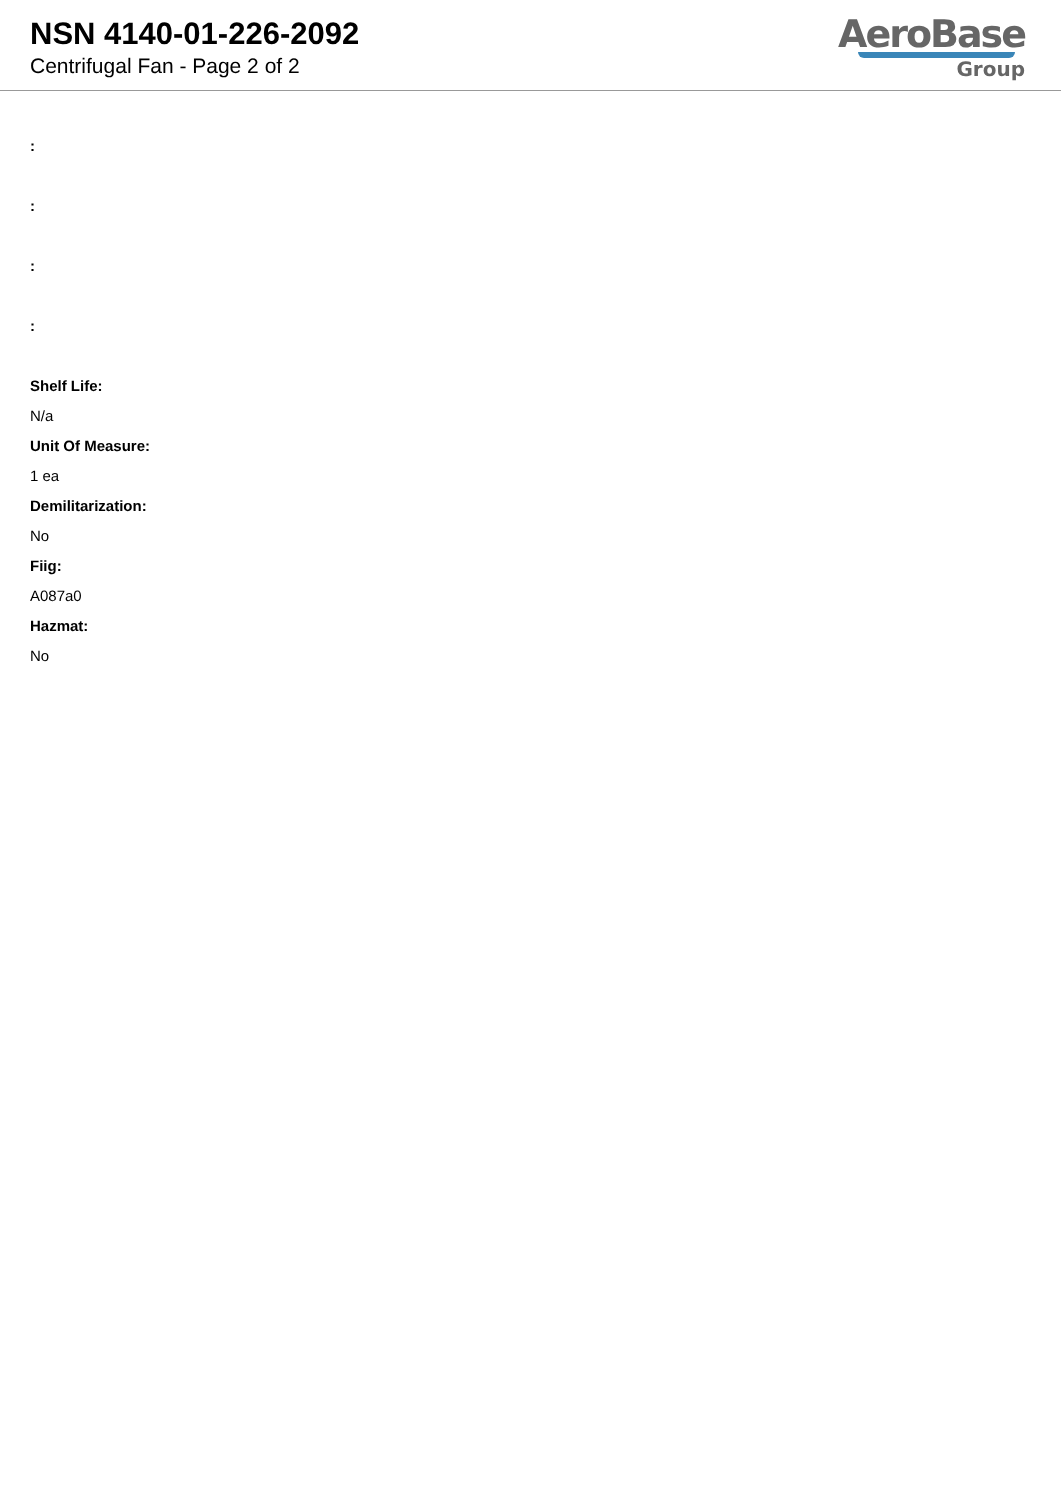NSN 4140-01-226-2092
Centrifugal Fan - Page 2 of 2
AeroBase
Group
:
:
:
:
Shelf Life:
N/a
Unit Of Measure:
1 ea
Demilitarization:
No
Fiig:
A087a0
Hazmat:
No